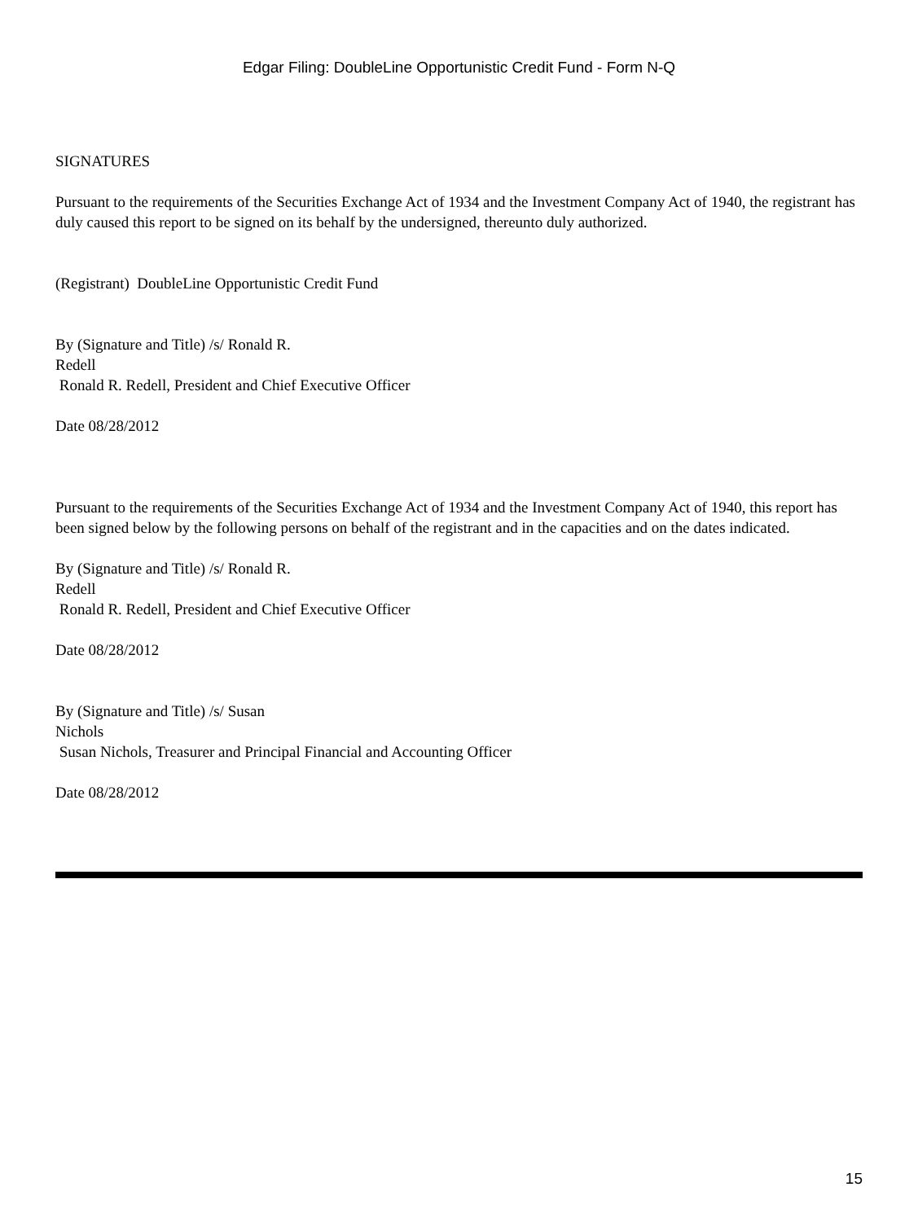Edgar Filing: DoubleLine Opportunistic Credit Fund - Form N-Q
SIGNATURES
Pursuant to the requirements of the Securities Exchange Act of 1934 and the Investment Company Act of 1940, the registrant has duly caused this report to be signed on its behalf by the undersigned, thereunto duly authorized.
(Registrant) DoubleLine Opportunistic Credit Fund
By (Signature and Title) /s/ Ronald R.
Redell
Ronald R. Redell, President and Chief Executive Officer
Date 08/28/2012
Pursuant to the requirements of the Securities Exchange Act of 1934 and the Investment Company Act of 1940, this report has been signed below by the following persons on behalf of the registrant and in the capacities and on the dates indicated.
By (Signature and Title) /s/ Ronald R.
Redell
Ronald R. Redell, President and Chief Executive Officer
Date 08/28/2012
By (Signature and Title) /s/ Susan
Nichols
Susan Nichols, Treasurer and Principal Financial and Accounting Officer
Date 08/28/2012
15